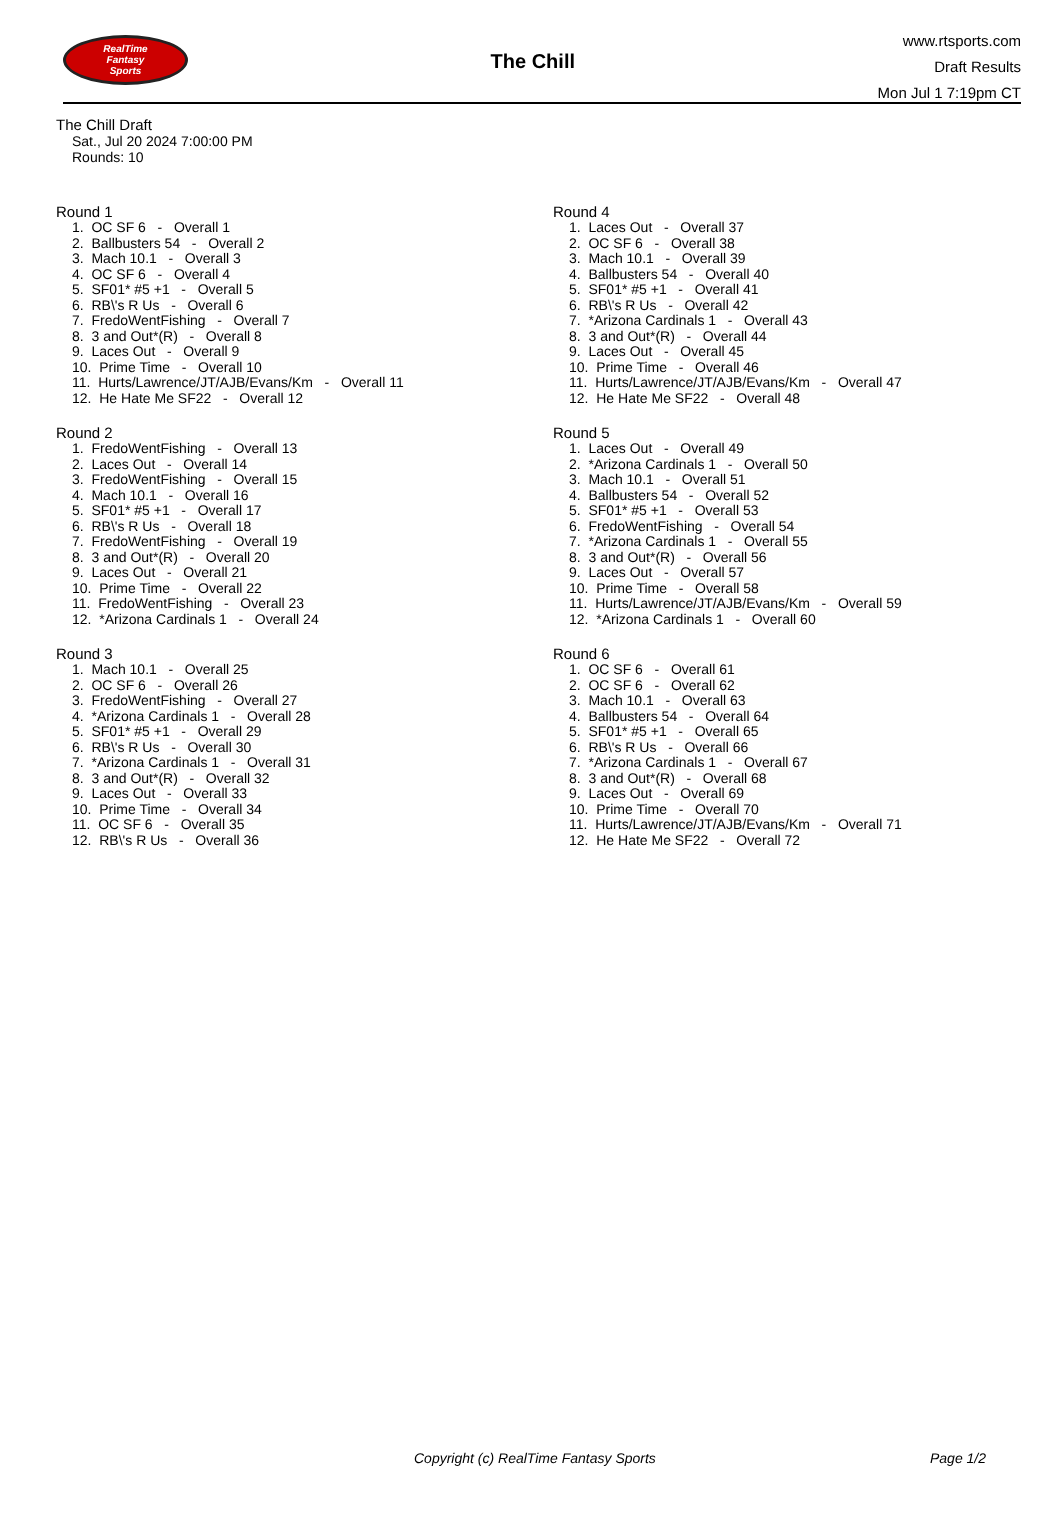RealTime
Fantasy
Sports
The Chill
www.rtsports.com
Draft Results
Mon Jul 1 7:19pm CT
The Chill Draft
Sat., Jul 20 2024 7:00:00 PM
Rounds: 10
Round 1
1. OC SF 6 - Overall 1 2. Ballbusters 54 - Overall 2 3. Mach 10.1 - Overall 3 4. OC SF 6 - Overall 4 5. SF01* #5 +1 - Overall 5 6. RB\'s R Us - Overall 6 7. FredoWentFishing - Overall 7 8. 3 and Out*(R) - Overall 8 9. Laces Out - Overall 9 10. Prime Time - Overall 10 11. Hurts/Lawrence/JT/AJB/Evans/Km - Overall 11 12. He Hate Me SF22 - Overall 12
Round 2
1. FredoWentFishing - Overall 13 2. Laces Out - Overall 14 3. FredoWentFishing - Overall 15 4. Mach 10.1 - Overall 16 5. SF01* #5 +1 - Overall 17 6. RB\'s R Us - Overall 18 7. FredoWentFishing - Overall 19 8. 3 and Out*(R) - Overall 20 9. Laces Out - Overall 21 10. Prime Time - Overall 22 11. FredoWentFishing - Overall 23 12. *Arizona Cardinals 1 - Overall 24
Round 3
1. Mach 10.1 - Overall 25 2. OC SF 6 - Overall 26 3. FredoWentFishing - Overall 27 4. *Arizona Cardinals 1 - Overall 28 5. SF01* #5 +1 - Overall 29 6. RB\'s R Us - Overall 30 7. *Arizona Cardinals 1 - Overall 31 8. 3 and Out*(R) - Overall 32 9. Laces Out - Overall 33 10. Prime Time - Overall 34 11. OC SF 6 - Overall 35 12. RB\'s R Us - Overall 36
Round 4
1. Laces Out - Overall 37 2. OC SF 6 - Overall 38 3. Mach 10.1 - Overall 39 4. Ballbusters 54 - Overall 40 5. SF01* #5 +1 - Overall 41 6. RB\'s R Us - Overall 42 7. *Arizona Cardinals 1 - Overall 43 8. 3 and Out*(R) - Overall 44 9. Laces Out - Overall 45 10. Prime Time - Overall 46 11. Hurts/Lawrence/JT/AJB/Evans/Km - Overall 47 12. He Hate Me SF22 - Overall 48
Round 5
1. Laces Out - Overall 49 2. *Arizona Cardinals 1 - Overall 50 3. Mach 10.1 - Overall 51 4. Ballbusters 54 - Overall 52 5. SF01* #5 +1 - Overall 53 6. FredoWentFishing - Overall 54 7. *Arizona Cardinals 1 - Overall 55 8. 3 and Out*(R) - Overall 56 9. Laces Out - Overall 57 10. Prime Time - Overall 58 11. Hurts/Lawrence/JT/AJB/Evans/Km - Overall 59 12. *Arizona Cardinals 1 - Overall 60
Round 6
1. OC SF 6 - Overall 61 2. OC SF 6 - Overall 62 3. Mach 10.1 - Overall 63 4. Ballbusters 54 - Overall 64 5. SF01* #5 +1 - Overall 65 6. RB\'s R Us - Overall 66 7. *Arizona Cardinals 1 - Overall 67 8. 3 and Out*(R) - Overall 68 9. Laces Out - Overall 69 10. Prime Time - Overall 70 11. Hurts/Lawrence/JT/AJB/Evans/Km - Overall 71 12. He Hate Me SF22 - Overall 72
Copyright (c) RealTime Fantasy Sports Page 1/2